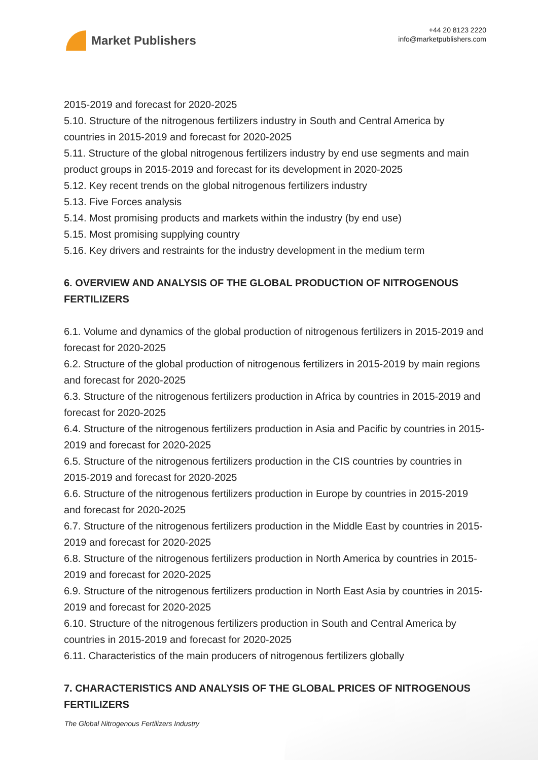Market Publishers
+44 20 8123 2220
info@marketpublishers.com
2015-2019 and forecast for 2020-2025
5.10. Structure of the nitrogenous fertilizers industry in South and Central America by countries in 2015-2019 and forecast for 2020-2025
5.11. Structure of the global nitrogenous fertilizers industry by end use segments and main product groups in 2015-2019 and forecast for its development in 2020-2025
5.12. Key recent trends on the global nitrogenous fertilizers industry
5.13. Five Forces analysis
5.14. Most promising products and markets within the industry (by end use)
5.15. Most promising supplying country
5.16. Key drivers and restraints for the industry development in the medium term
6. OVERVIEW AND ANALYSIS OF THE GLOBAL PRODUCTION OF NITROGENOUS FERTILIZERS
6.1. Volume and dynamics of the global production of nitrogenous fertilizers in 2015-2019 and forecast for 2020-2025
6.2. Structure of the global production of nitrogenous fertilizers in 2015-2019 by main regions and forecast for 2020-2025
6.3. Structure of the nitrogenous fertilizers production in Africa by countries in 2015-2019 and forecast for 2020-2025
6.4. Structure of the nitrogenous fertilizers production in Asia and Pacific by countries in 2015-2019 and forecast for 2020-2025
6.5. Structure of the nitrogenous fertilizers production in the CIS countries by countries in 2015-2019 and forecast for 2020-2025
6.6. Structure of the nitrogenous fertilizers production in Europe by countries in 2015-2019 and forecast for 2020-2025
6.7. Structure of the nitrogenous fertilizers production in the Middle East by countries in 2015-2019 and forecast for 2020-2025
6.8. Structure of the nitrogenous fertilizers production in North America by countries in 2015-2019 and forecast for 2020-2025
6.9. Structure of the nitrogenous fertilizers production in North East Asia by countries in 2015-2019 and forecast for 2020-2025
6.10. Structure of the nitrogenous fertilizers production in South and Central America by countries in 2015-2019 and forecast for 2020-2025
6.11. Characteristics of the main producers of nitrogenous fertilizers globally
7. CHARACTERISTICS AND ANALYSIS OF THE GLOBAL PRICES OF NITROGENOUS FERTILIZERS
The Global Nitrogenous Fertilizers Industry